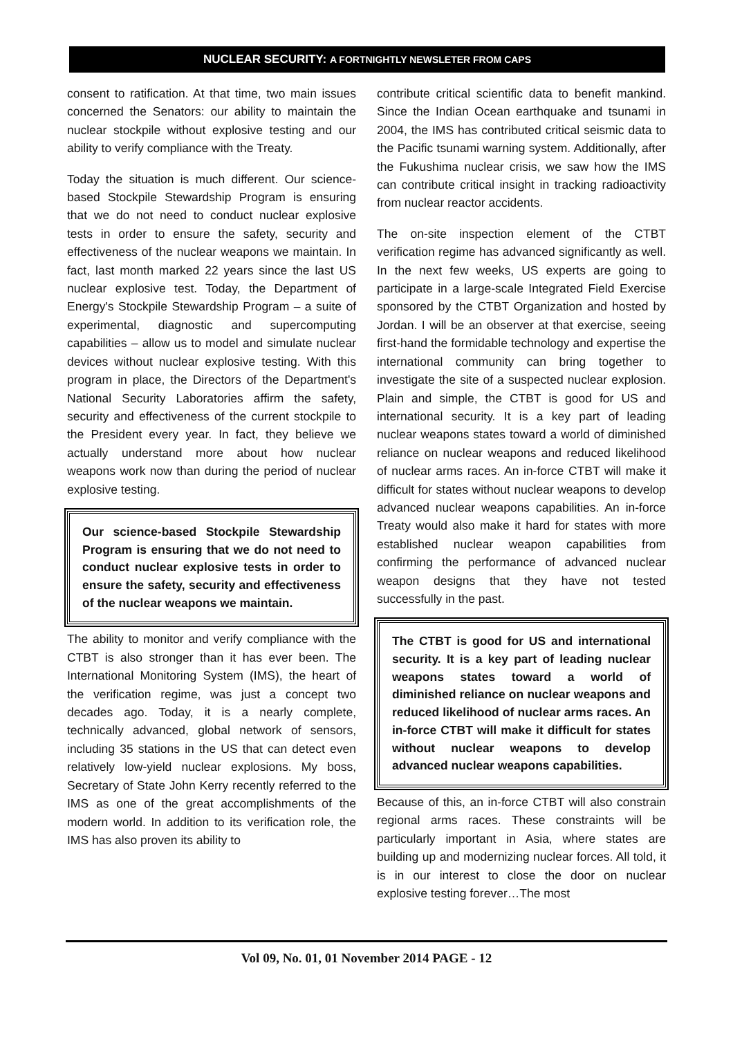NUCLEAR SECURITY: A FORTNIGHTLY NEWSLETER FROM CAPS
consent to ratification. At that time, two main issues concerned the Senators: our ability to maintain the nuclear stockpile without explosive testing and our ability to verify compliance with the Treaty.
Today the situation is much different. Our science-based Stockpile Stewardship Program is ensuring that we do not need to conduct nuclear explosive tests in order to ensure the safety, security and effectiveness of the nuclear weapons we maintain. In fact, last month marked 22 years since the last US nuclear explosive test. Today, the Department of Energy's Stockpile Stewardship Program – a suite of experimental, diagnostic and supercomputing capabilities – allow us to model and simulate nuclear devices without nuclear explosive testing. With this program in place, the Directors of the Department's National Security Laboratories affirm the safety, security and effectiveness of the current stockpile to the President every year. In fact, they believe we actually understand more about how nuclear weapons work now than during the period of nuclear explosive testing.
Our science-based Stockpile Stewardship Program is ensuring that we do not need to conduct nuclear explosive tests in order to ensure the safety, security and effectiveness of the nuclear weapons we maintain.
The ability to monitor and verify compliance with the CTBT is also stronger than it has ever been. The International Monitoring System (IMS), the heart of the verification regime, was just a concept two decades ago. Today, it is a nearly complete, technically advanced, global network of sensors, including 35 stations in the US that can detect even relatively low-yield nuclear explosions. My boss, Secretary of State John Kerry recently referred to the IMS as one of the great accomplishments of the modern world. In addition to its verification role, the IMS has also proven its ability to
contribute critical scientific data to benefit mankind. Since the Indian Ocean earthquake and tsunami in 2004, the IMS has contributed critical seismic data to the Pacific tsunami warning system. Additionally, after the Fukushima nuclear crisis, we saw how the IMS can contribute critical insight in tracking radioactivity from nuclear reactor accidents.
The on-site inspection element of the CTBT verification regime has advanced significantly as well. In the next few weeks, US experts are going to participate in a large-scale Integrated Field Exercise sponsored by the CTBT Organization and hosted by Jordan. I will be an observer at that exercise, seeing first-hand the formidable technology and expertise the international community can bring together to investigate the site of a suspected nuclear explosion. Plain and simple, the CTBT is good for US and international security. It is a key part of leading nuclear weapons states toward a world of diminished reliance on nuclear weapons and reduced likelihood of nuclear arms races. An in-force CTBT will make it difficult for states without nuclear weapons to develop advanced nuclear weapons capabilities. An in-force Treaty would also make it hard for states with more established nuclear weapon capabilities from confirming the performance of advanced nuclear weapon designs that they have not tested successfully in the past.
The CTBT is good for US and international security. It is a key part of leading nuclear weapons states toward a world of diminished reliance on nuclear weapons and reduced likelihood of nuclear arms races. An in-force CTBT will make it difficult for states without nuclear weapons to develop advanced nuclear weapons capabilities.
Because of this, an in-force CTBT will also constrain regional arms races. These constraints will be particularly important in Asia, where states are building up and modernizing nuclear forces. All told, it is in our interest to close the door on nuclear explosive testing forever…The most
Vol 09, No. 01, 01 November 2014 PAGE - 12